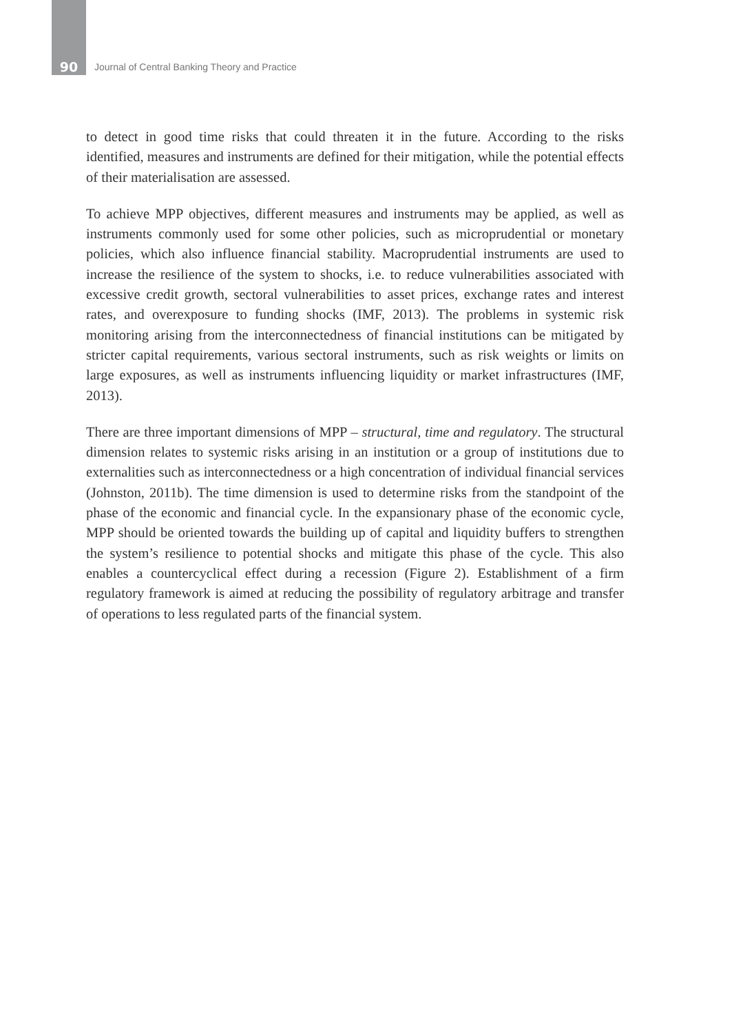90 Journal of Central Banking Theory and Practice
to detect in good time risks that could threaten it in the future. According to the risks identified, measures and instruments are defined for their mitigation, while the potential effects of their materialisation are assessed.
To achieve MPP objectives, different measures and instruments may be applied, as well as instruments commonly used for some other policies, such as microprudential or monetary policies, which also influence financial stability. Macroprudential instruments are used to increase the resilience of the system to shocks, i.e. to reduce vulnerabilities associated with excessive credit growth, sectoral vulnerabilities to asset prices, exchange rates and interest rates, and overexposure to funding shocks (IMF, 2013). The problems in systemic risk monitoring arising from the interconnectedness of financial institutions can be mitigated by stricter capital requirements, various sectoral instruments, such as risk weights or limits on large exposures, as well as instruments influencing liquidity or market infrastructures (IMF, 2013).
There are three important dimensions of MPP – structural, time and regulatory. The structural dimension relates to systemic risks arising in an institution or a group of institutions due to externalities such as interconnectedness or a high concentration of individual financial services (Johnston, 2011b). The time dimension is used to determine risks from the standpoint of the phase of the economic and financial cycle. In the expansionary phase of the economic cycle, MPP should be oriented towards the building up of capital and liquidity buffers to strengthen the system’s resilience to potential shocks and mitigate this phase of the cycle. This also enables a countercyclical effect during a recession (Figure 2). Establishment of a firm regulatory framework is aimed at reducing the possibility of regulatory arbitrage and transfer of operations to less regulated parts of the financial system.